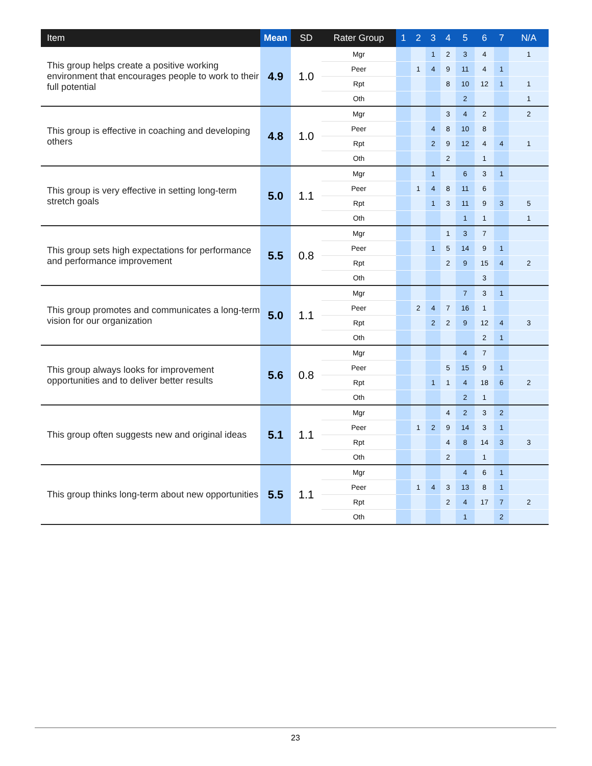| Item | Mean | SD | Rater Group | 1 | 2 | 3 | 4 | 5 | 6 | 7 | N/A |
| --- | --- | --- | --- | --- | --- | --- | --- | --- | --- | --- | --- |
| This group helps create a positive working environment that encourages people to work to their full potential | 4.9 | 1.0 | Mgr | | | 1 | 2 | 3 | 4 | | 1 |
| | | | Peer | | 1 | 4 | 9 | 11 | 4 | 1 | |
| | | | Rpt | | | | 8 | 10 | 12 | 1 | 1 |
| | | | Oth | | | | | 2 | | | 1 |
| This group is effective in coaching and developing others | 4.8 | 1.0 | Mgr | | | | 3 | 4 | 2 | | 2 |
| | | | Peer | | | 4 | 8 | 10 | 8 | | |
| | | | Rpt | | | 2 | 9 | 12 | 4 | 4 | 1 |
| | | | Oth | | | | 2 | | 1 | | |
| This group is very effective in setting long-term stretch goals | 5.0 | 1.1 | Mgr | | | 1 | | 6 | 3 | 1 | |
| | | | Peer | | 1 | 4 | 8 | 11 | 6 | | |
| | | | Rpt | | | 1 | 3 | 11 | 9 | 3 | 5 |
| | | | Oth | | | | | 1 | 1 | | 1 |
| This group sets high expectations for performance and performance improvement | 5.5 | 0.8 | Mgr | | | | 1 | 3 | 7 | | |
| | | | Peer | | | 1 | 5 | 14 | 9 | 1 | |
| | | | Rpt | | | | 2 | 9 | 15 | 4 | 2 |
| | | | Oth | | | | | | 3 | | |
| This group promotes and communicates a long-term vision for our organization | 5.0 | 1.1 | Mgr | | | | | 7 | 3 | 1 | |
| | | | Peer | | 2 | 4 | 7 | 16 | 1 | | |
| | | | Rpt | | | 2 | 2 | 9 | 12 | 4 | 3 |
| | | | Oth | | | | | | 2 | 1 | |
| This group always looks for improvement opportunities and to deliver better results | 5.6 | 0.8 | Mgr | | | | | 4 | 7 | | |
| | | | Peer | | | | 5 | 15 | 9 | 1 | |
| | | | Rpt | | | 1 | 1 | 4 | 18 | 6 | 2 |
| | | | Oth | | | | | 2 | 1 | | |
| This group often suggests new and original ideas | 5.1 | 1.1 | Mgr | | | | 4 | 2 | 3 | 2 | |
| | | | Peer | | 1 | 2 | 9 | 14 | 3 | 1 | |
| | | | Rpt | | | | 4 | 8 | 14 | 3 | 3 |
| | | | Oth | | | | 2 | | 1 | | |
| This group thinks long-term about new opportunities | 5.5 | 1.1 | Mgr | | | | | 4 | 6 | 1 | |
| | | | Peer | | 1 | 4 | 3 | 13 | 8 | 1 | |
| | | | Rpt | | | | 2 | 4 | 17 | 7 | 2 |
| | | | Oth | | | | | 1 | | 2 | |
23